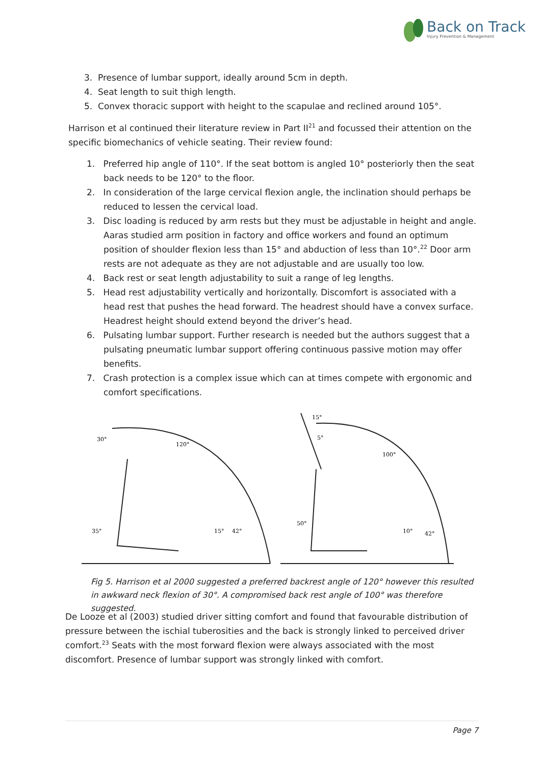Back on Track
Injury Prevention & Management
3. Presence of lumbar support, ideally around 5cm in depth.
4. Seat length to suit thigh length.
5. Convex thoracic support with height to the scapulae and reclined around 105°.
Harrison et al continued their literature review in Part II<sup>21</sup> and focussed their attention on the specific biomechanics of vehicle seating. Their review found:
1. Preferred hip angle of 110°. If the seat bottom is angled 10° posteriorly then the seat back needs to be 120° to the floor.
2. In consideration of the large cervical flexion angle, the inclination should perhaps be reduced to lessen the cervical load.
3. Disc loading is reduced by arm rests but they must be adjustable in height and angle. Aaras studied arm position in factory and office workers and found an optimum position of shoulder flexion less than 15° and abduction of less than 10°.<sup>22</sup> Door arm rests are not adequate as they are not adjustable and are usually too low.
4. Back rest or seat length adjustability to suit a range of leg lengths.
5. Head rest adjustability vertically and horizontally. Discomfort is associated with a head rest that pushes the head forward. The headrest should have a convex surface. Headrest height should extend beyond the driver’s head.
6. Pulsating lumbar support. Further research is needed but the authors suggest that a pulsating pneumatic lumbar support offering continuous passive motion may offer benefits.
7. Crash protection is a complex issue which can at times compete with ergonomic and comfort specifications.
30°
120°
35°
15°
42°
15°
5°
100°
50°
10°
42°
Fig 5. Harrison et al 2000 suggested a preferred backrest angle of 120° however this resulted in awkward neck flexion of 30°. A compromised back rest angle of 100° was therefore suggested.
De Looze et al (2003) studied driver sitting comfort and found that favourable distribution of pressure between the ischial tuberosities and the back is strongly linked to perceived driver comfort.<sup>23</sup> Seats with the most forward flexion were always associated with the most discomfort. Presence of lumbar support was strongly linked with comfort.
Page 7